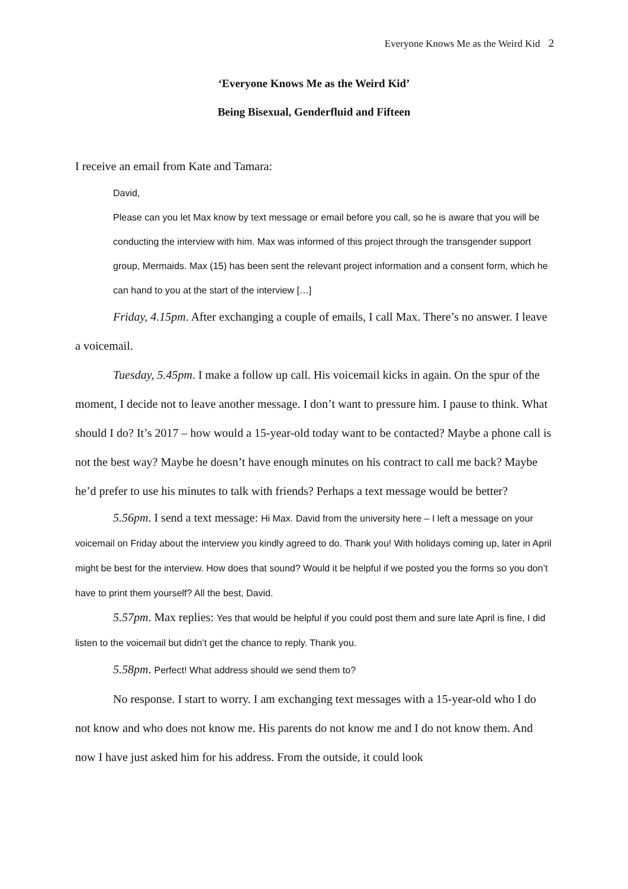Everyone Knows Me as the Weird Kid 2
‘Everyone Knows Me as the Weird Kid’
Being Bisexual, Genderfluid and Fifteen
I receive an email from Kate and Tamara:
David,
Please can you let Max know by text message or email before you call, so he is aware that you will be conducting the interview with him. Max was informed of this project through the transgender support group, Mermaids. Max (15) has been sent the relevant project information and a consent form, which he can hand to you at the start of the interview […]
Friday, 4.15pm. After exchanging a couple of emails, I call Max. There’s no answer. I leave a voicemail.
Tuesday, 5.45pm. I make a follow up call. His voicemail kicks in again. On the spur of the moment, I decide not to leave another message. I don’t want to pressure him. I pause to think. What should I do? It’s 2017 – how would a 15-year-old today want to be contacted? Maybe a phone call is not the best way? Maybe he doesn’t have enough minutes on his contract to call me back? Maybe he’d prefer to use his minutes to talk with friends? Perhaps a text message would be better?
5.56pm. I send a text message: Hi Max. David from the university here – I left a message on your voicemail on Friday about the interview you kindly agreed to do. Thank you! With holidays coming up, later in April might be best for the interview. How does that sound? Would it be helpful if we posted you the forms so you don’t have to print them yourself? All the best, David.
5.57pm. Max replies: Yes that would be helpful if you could post them and sure late April is fine, I did listen to the voicemail but didn’t get the chance to reply. Thank you.
5.58pm. Perfect! What address should we send them to?
No response. I start to worry. I am exchanging text messages with a 15-year-old who I do not know and who does not know me. His parents do not know me and I do not know them. And now I have just asked him for his address. From the outside, it could look